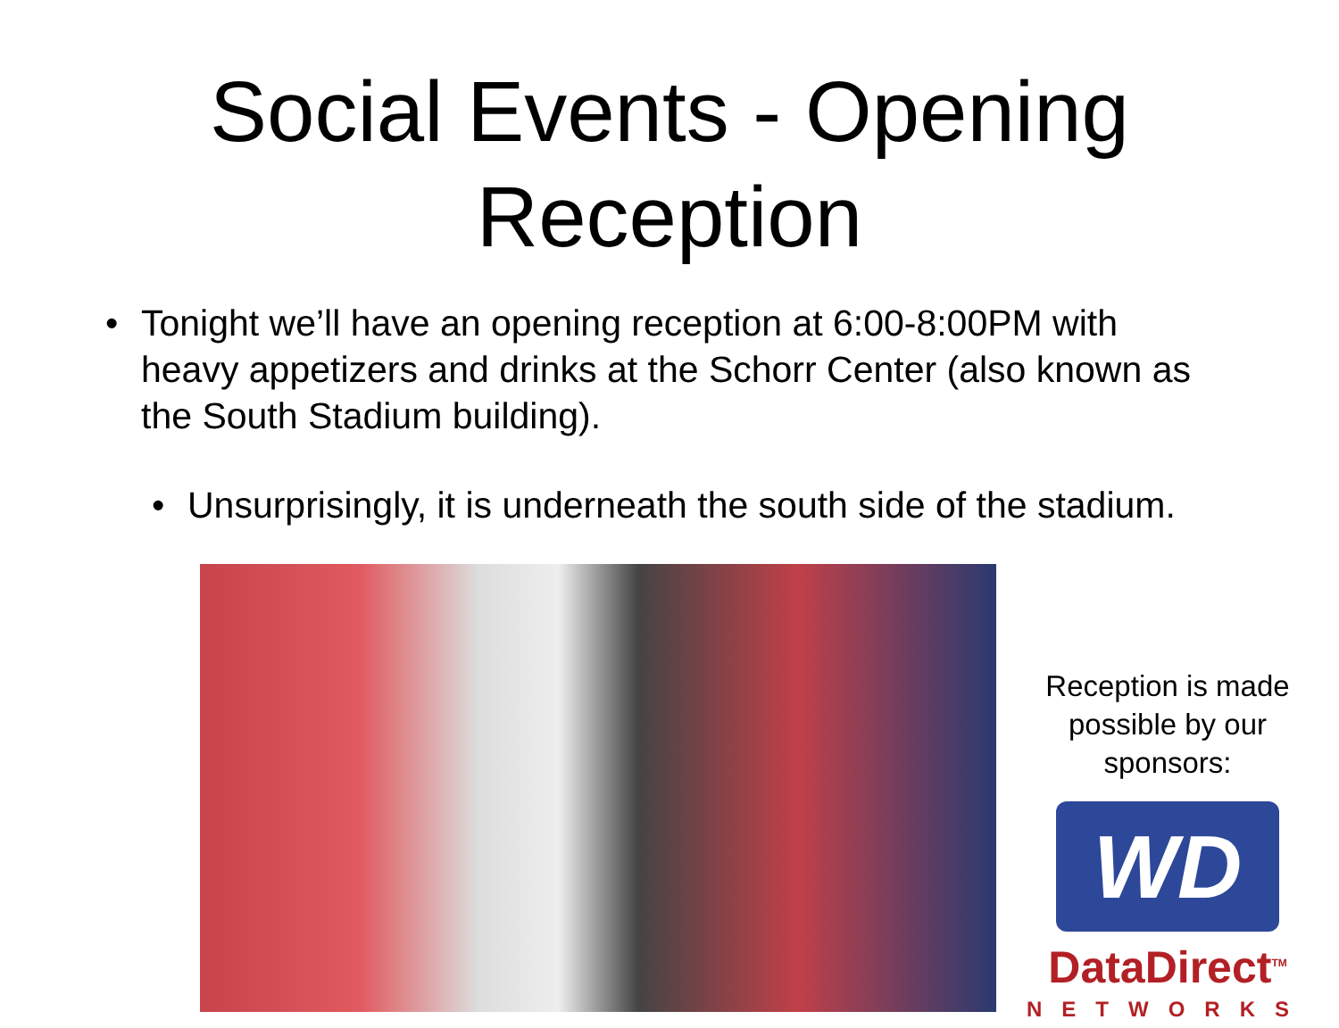Social Events - Opening
Reception
• Tonight we’ll have an opening reception at 6:00-8:00PM with heavy appetizers and drinks at the Schorr Center (also known as the South Stadium building).
• Unsurprisingly, it is underneath the south side of the stadium.
Reception is made
possible by our
sponsors:
WD
DataDirect<sup>TM</sup>
NETWORKS